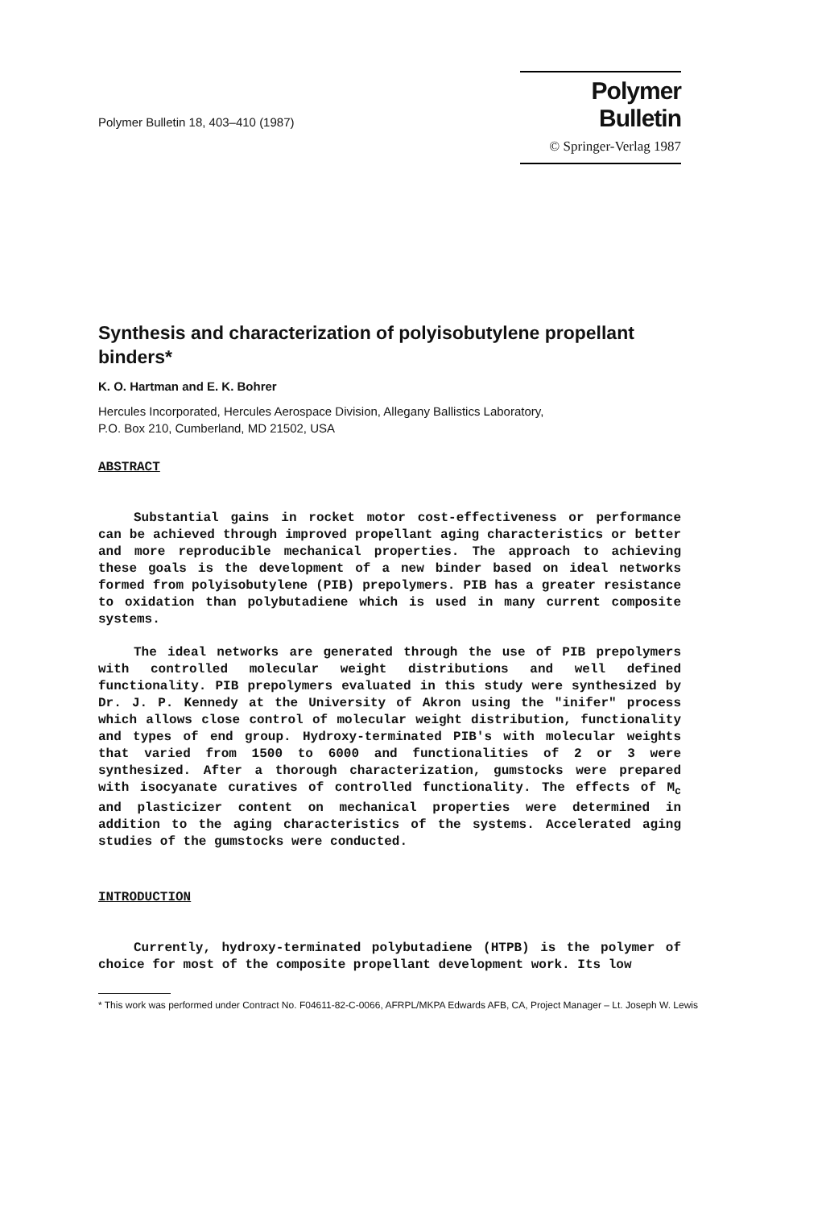Polymer Bulletin 18, 403–410 (1987)
Polymer Bulletin
© Springer-Verlag 1987
Synthesis and characterization of polyisobutylene propellant binders*
K. O. Hartman and E. K. Bohrer
Hercules Incorporated, Hercules Aerospace Division, Allegany Ballistics Laboratory,
P.O. Box 210, Cumberland, MD 21502, USA
ABSTRACT
Substantial gains in rocket motor cost-effectiveness or performance can be achieved through improved propellant aging characteristics or better and more reproducible mechanical properties. The approach to achieving these goals is the development of a new binder based on ideal networks formed from polyisobutylene (PIB) prepolymers. PIB has a greater resistance to oxidation than polybutadiene which is used in many current composite systems.
The ideal networks are generated through the use of PIB prepolymers with controlled molecular weight distributions and well defined functionality. PIB prepolymers evaluated in this study were synthesized by Dr. J. P. Kennedy at the University of Akron using the "inifer" process which allows close control of molecular weight distribution, functionality and types of end group. Hydroxy-terminated PIB's with molecular weights that varied from 1500 to 6000 and functionalities of 2 or 3 were synthesized. After a thorough characterization, gumstocks were prepared with isocyanate curatives of controlled functionality. The effects of M<sub>c</sub> and plasticizer content on mechanical properties were determined in addition to the aging characteristics of the systems. Accelerated aging studies of the gumstocks were conducted.
INTRODUCTION
Currently, hydroxy-terminated polybutadiene (HTPB) is the polymer of choice for most of the composite propellant development work. Its low
* This work was performed under Contract No. F04611-82-C-0066, AFRPL/MKPA Edwards AFB, CA, Project Manager – Lt. Joseph W. Lewis